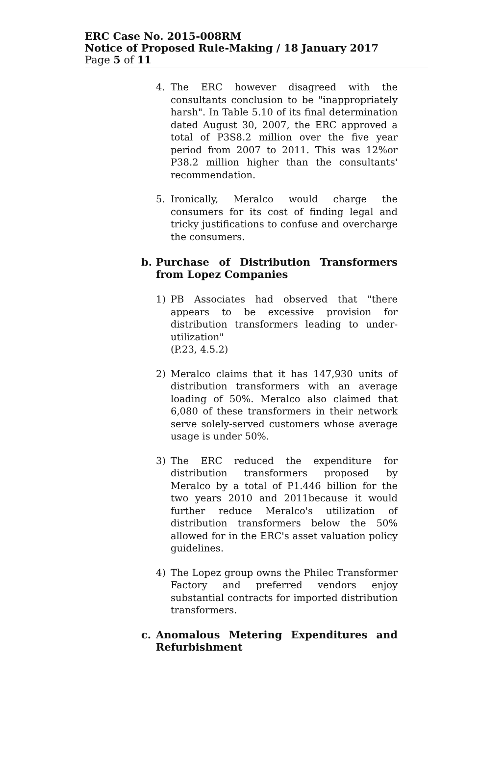ERC Case No. 2015-008RM
Notice of Proposed Rule-Making / 18 January 2017
Page 5 of 11
4. The ERC however disagreed with the consultants conclusion to be "inappropriately harsh". In Table 5.10 of its final determination dated August 30, 2007, the ERC approved a total of P3S8.2 million over the five year period from 2007 to 2011. This was 12%or P38.2 million higher than the consultants' recommendation.
5. Ironically, Meralco would charge the consumers for its cost of finding legal and tricky justifications to confuse and overcharge the consumers.
b. Purchase of Distribution Transformers from Lopez Companies
1) PB Associates had observed that "there appears to be excessive provision for distribution transformers leading to under-utilization"
(P.23, 4.5.2)
2) Meralco claims that it has 147,930 units of distribution transformers with an average loading of 50%. Meralco also claimed that 6,080 of these transformers in their network serve solely-served customers whose average usage is under 50%.
3) The ERC reduced the expenditure for distribution transformers proposed by Meralco by a total of P1.446 billion for the two years 2010 and 2011because it would further reduce Meralco's utilization of distribution transformers below the 50% allowed for in the ERC's asset valuation policy guidelines.
4) The Lopez group owns the Philec Transformer Factory and preferred vendors enjoy substantial contracts for imported distribution transformers.
c. Anomalous Metering Expenditures and Refurbishment